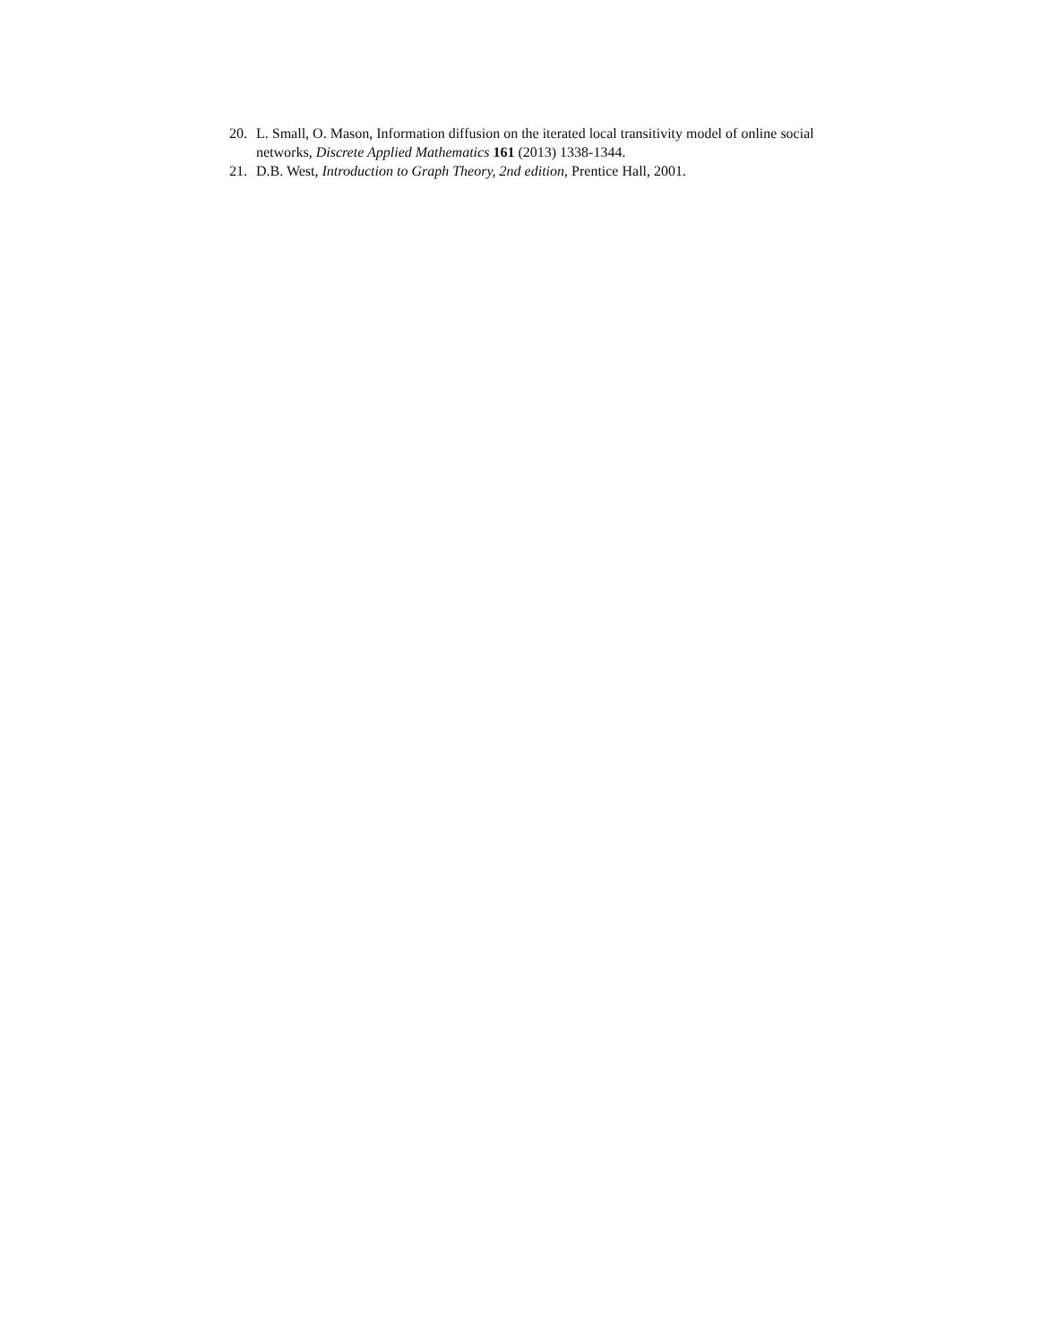20. L. Small, O. Mason, Information diffusion on the iterated local transitivity model of online social networks, Discrete Applied Mathematics 161 (2013) 1338-1344.
21. D.B. West, Introduction to Graph Theory, 2nd edition, Prentice Hall, 2001.